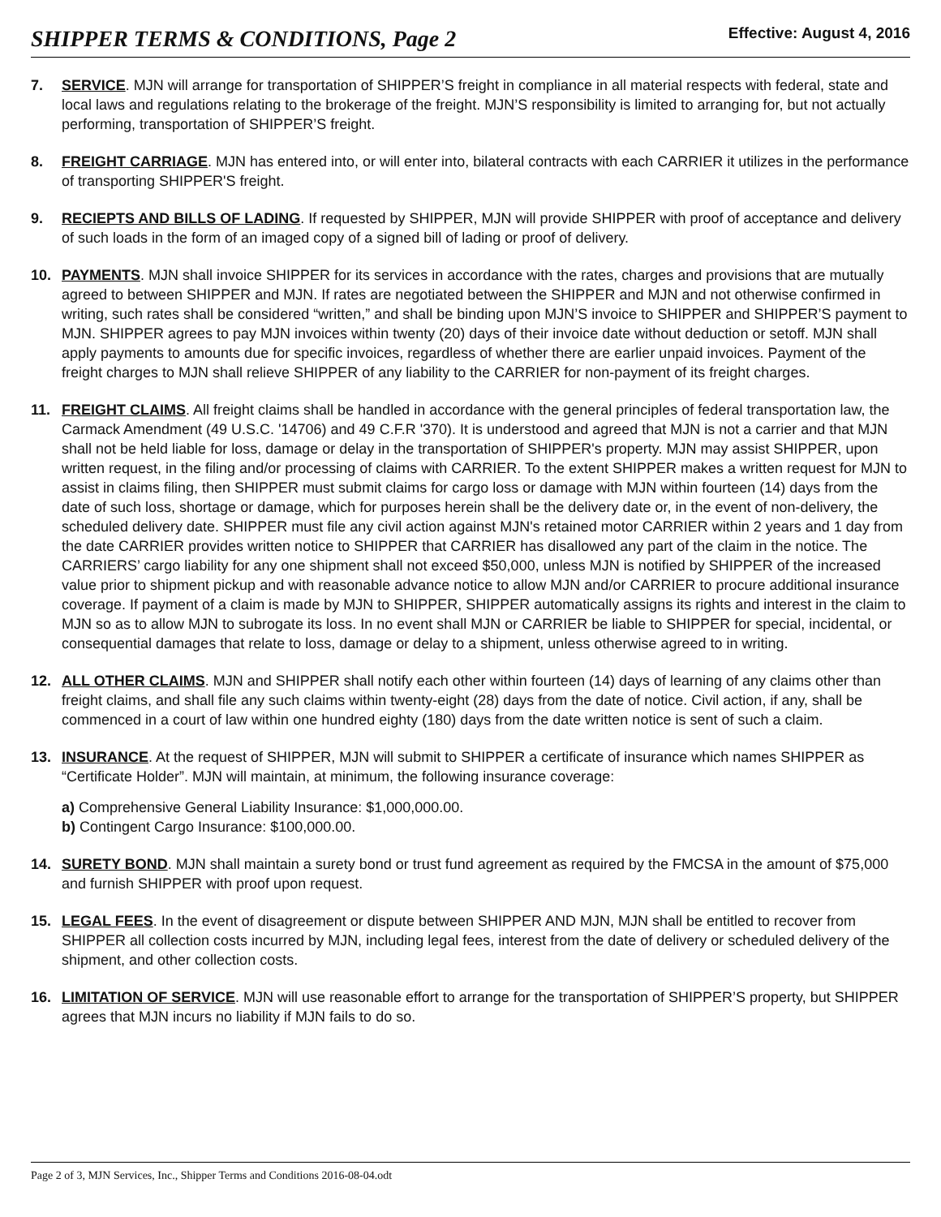SHIPPER TERMS & CONDITIONS, Page 2
Effective: August 4, 2016
7. SERVICE. MJN will arrange for transportation of SHIPPER’S freight in compliance in all material respects with federal, state and local laws and regulations relating to the brokerage of the freight. MJN’S responsibility is limited to arranging for, but not actually performing, transportation of SHIPPER’S freight.
8. FREIGHT CARRIAGE. MJN has entered into, or will enter into, bilateral contracts with each CARRIER it utilizes in the performance of transporting SHIPPER'S freight.
9. RECIEPTS AND BILLS OF LADING. If requested by SHIPPER, MJN will provide SHIPPER with proof of acceptance and delivery of such loads in the form of an imaged copy of a signed bill of lading or proof of delivery.
10. PAYMENTS. MJN shall invoice SHIPPER for its services in accordance with the rates, charges and provisions that are mutually agreed to between SHIPPER and MJN. If rates are negotiated between the SHIPPER and MJN and not otherwise confirmed in writing, such rates shall be considered “written,” and shall be binding upon MJN’S invoice to SHIPPER and SHIPPER’S payment to MJN. SHIPPER agrees to pay MJN invoices within twenty (20) days of their invoice date without deduction or setoff. MJN shall apply payments to amounts due for specific invoices, regardless of whether there are earlier unpaid invoices. Payment of the freight charges to MJN shall relieve SHIPPER of any liability to the CARRIER for non-payment of its freight charges.
11. FREIGHT CLAIMS. All freight claims shall be handled in accordance with the general principles of federal transportation law, the Carmack Amendment (49 U.S.C. '14706) and 49 C.F.R '370). It is understood and agreed that MJN is not a carrier and that MJN shall not be held liable for loss, damage or delay in the transportation of SHIPPER's property. MJN may assist SHIPPER, upon written request, in the filing and/or processing of claims with CARRIER. To the extent SHIPPER makes a written request for MJN to assist in claims filing, then SHIPPER must submit claims for cargo loss or damage with MJN within fourteen (14) days from the date of such loss, shortage or damage, which for purposes herein shall be the delivery date or, in the event of non-delivery, the scheduled delivery date. SHIPPER must file any civil action against MJN's retained motor CARRIER within 2 years and 1 day from the date CARRIER provides written notice to SHIPPER that CARRIER has disallowed any part of the claim in the notice. The CARRIERS’ cargo liability for any one shipment shall not exceed $50,000, unless MJN is notified by SHIPPER of the increased value prior to shipment pickup and with reasonable advance notice to allow MJN and/or CARRIER to procure additional insurance coverage. If payment of a claim is made by MJN to SHIPPER, SHIPPER automatically assigns its rights and interest in the claim to MJN so as to allow MJN to subrogate its loss. In no event shall MJN or CARRIER be liable to SHIPPER for special, incidental, or consequential damages that relate to loss, damage or delay to a shipment, unless otherwise agreed to in writing.
12. ALL OTHER CLAIMS. MJN and SHIPPER shall notify each other within fourteen (14) days of learning of any claims other than freight claims, and shall file any such claims within twenty-eight (28) days from the date of notice. Civil action, if any, shall be commenced in a court of law within one hundred eighty (180) days from the date written notice is sent of such a claim.
13. INSURANCE. At the request of SHIPPER, MJN will submit to SHIPPER a certificate of insurance which names SHIPPER as “Certificate Holder”. MJN will maintain, at minimum, the following insurance coverage:
a) Comprehensive General Liability Insurance: $1,000,000.00.
b) Contingent Cargo Insurance: $100,000.00.
14. SURETY BOND. MJN shall maintain a surety bond or trust fund agreement as required by the FMCSA in the amount of $75,000 and furnish SHIPPER with proof upon request.
15. LEGAL FEES. In the event of disagreement or dispute between SHIPPER AND MJN, MJN shall be entitled to recover from SHIPPER all collection costs incurred by MJN, including legal fees, interest from the date of delivery or scheduled delivery of the shipment, and other collection costs.
16. LIMITATION OF SERVICE. MJN will use reasonable effort to arrange for the transportation of SHIPPER’S property, but SHIPPER agrees that MJN incurs no liability if MJN fails to do so.
Page 2 of 3, MJN Services, Inc., Shipper Terms and Conditions 2016-08-04.odt